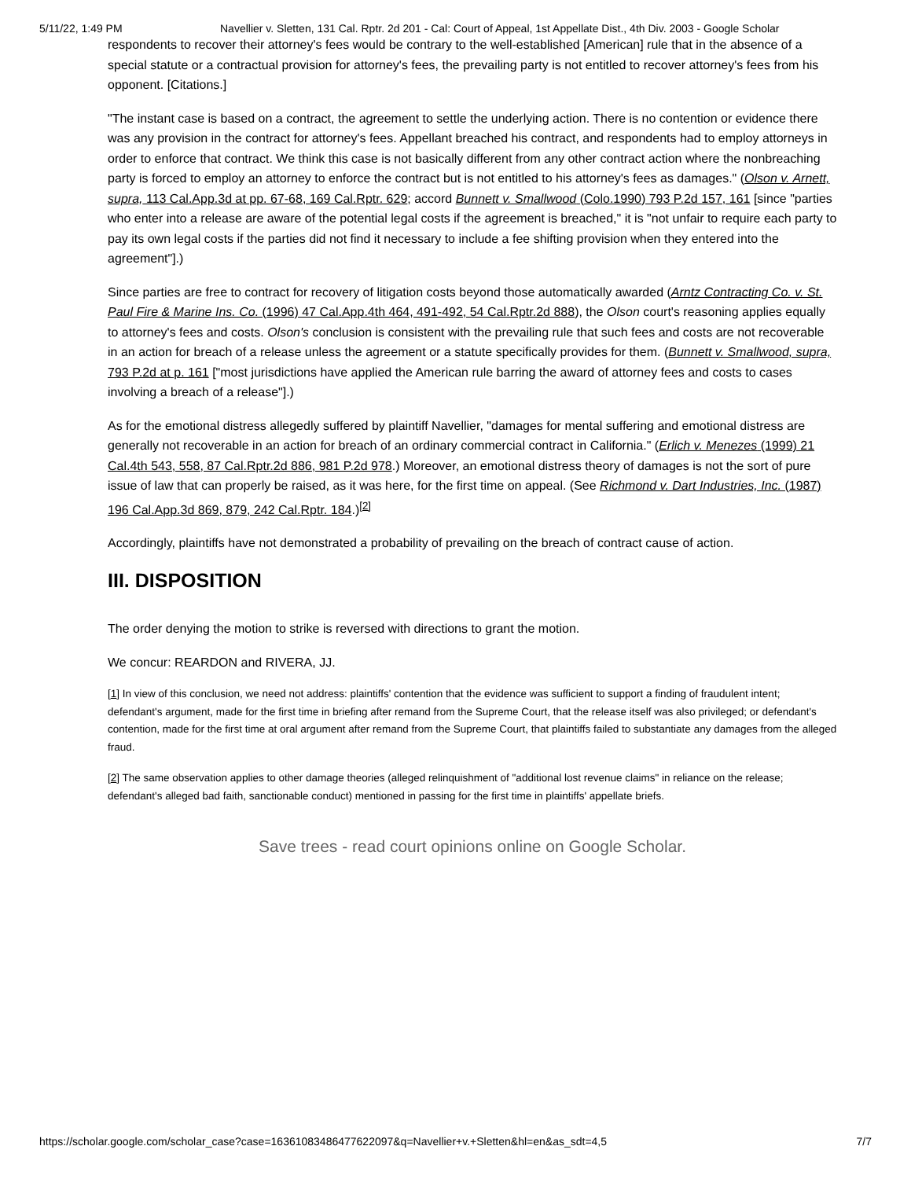5/11/22, 1:49 PM Navellier v. Sletten, 131 Cal. Rptr. 2d 201 - Cal: Court of Appeal, 1st Appellate Dist., 4th Div. 2003 - Google Scholar
respondents to recover their attorney's fees would be contrary to the well-established [American] rule that in the absence of a special statute or a contractual provision for attorney's fees, the prevailing party is not entitled to recover attorney's fees from his opponent. [Citations.]
"The instant case is based on a contract, the agreement to settle the underlying action. There is no contention or evidence there was any provision in the contract for attorney's fees. Appellant breached his contract, and respondents had to employ attorneys in order to enforce that contract. We think this case is not basically different from any other contract action where the nonbreaching party is forced to employ an attorney to enforce the contract but is not entitled to his attorney's fees as damages." (Olson v. Arnett, supra, 113 Cal.App.3d at pp. 67-68, 169 Cal.Rptr. 629; accord Bunnett v. Smallwood (Colo.1990) 793 P.2d 157, 161 [since "parties who enter into a release are aware of the potential legal costs if the agreement is breached," it is "not unfair to require each party to pay its own legal costs if the parties did not find it necessary to include a fee shifting provision when they entered into the agreement"].)
Since parties are free to contract for recovery of litigation costs beyond those automatically awarded (Arntz Contracting Co. v. St. Paul Fire & Marine Ins. Co. (1996) 47 Cal.App.4th 464, 491-492, 54 Cal.Rptr.2d 888), the Olson court's reasoning applies equally to attorney's fees and costs. Olson's conclusion is consistent with the prevailing rule that such fees and costs are not recoverable in an action for breach of a release unless the agreement or a statute specifically provides for them. (Bunnett v. Smallwood, supra, 793 P.2d at p. 161 ["most jurisdictions have applied the American rule barring the award of attorney fees and costs to cases involving a breach of a release"].)
As for the emotional distress allegedly suffered by plaintiff Navellier, "damages for mental suffering and emotional distress are generally not recoverable in an action for breach of an ordinary commercial contract in California." (Erlich v. Menezes (1999) 21 Cal.4th 543, 558, 87 Cal.Rptr.2d 886, 981 P.2d 978.) Moreover, an emotional distress theory of damages is not the sort of pure issue of law that can properly be raised, as it was here, for the first time on appeal. (See Richmond v. Dart Industries, Inc. (1987) 196 Cal.App.3d 869, 879, 242 Cal.Rptr. 184.)<sup>[2]</sup>
Accordingly, plaintiffs have not demonstrated a probability of prevailing on the breach of contract cause of action.
III. DISPOSITION
The order denying the motion to strike is reversed with directions to grant the motion.
We concur: REARDON and RIVERA, JJ.
[1] In view of this conclusion, we need not address: plaintiffs' contention that the evidence was sufficient to support a finding of fraudulent intent; defendant's argument, made for the first time in briefing after remand from the Supreme Court, that the release itself was also privileged; or defendant's contention, made for the first time at oral argument after remand from the Supreme Court, that plaintiffs failed to substantiate any damages from the alleged fraud.
[2] The same observation applies to other damage theories (alleged relinquishment of "additional lost revenue claims" in reliance on the release; defendant's alleged bad faith, sanctionable conduct) mentioned in passing for the first time in plaintiffs' appellate briefs.
Save trees - read court opinions online on Google Scholar.
https://scholar.google.com/scholar_case?case=16361083486477622097&q=Navellier+v.+Sletten&hl=en&as_sdt=4,5 7/7